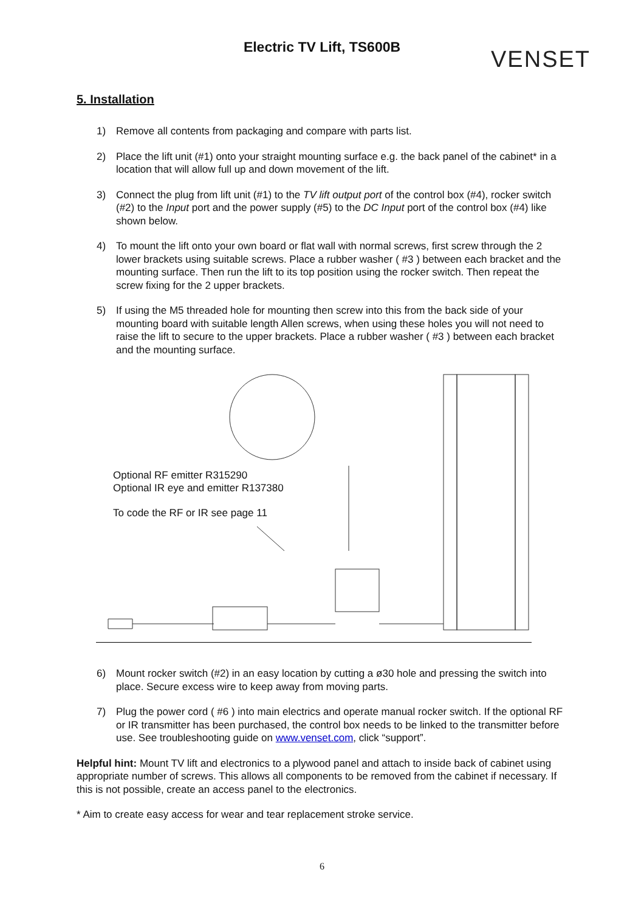Electric TV Lift, TS600B VENSET
5. Installation
1) Remove all contents from packaging and compare with parts list.
2) Place the lift unit (#1) onto your straight mounting surface e.g. the back panel of the cabinet* in a location that will allow full up and down movement of the lift.
3) Connect the plug from lift unit (#1) to the TV lift output port of the control box (#4), rocker switch (#2) to the Input port and the power supply (#5) to the DC Input port of the control box (#4) like shown below.
4) To mount the lift onto your own board or flat wall with normal screws, first screw through the 2 lower brackets using suitable screws. Place a rubber washer ( #3 ) between each bracket and the mounting surface. Then run the lift to its top position using the rocker switch. Then repeat the screw fixing for the 2 upper brackets.
5) If using the M5 threaded hole for mounting then screw into this from the back side of your mounting board with suitable length Allen screws, when using these holes you will not need to raise the lift to secure to the upper brackets. Place a rubber washer ( #3 ) between each bracket and the mounting surface.
Optional RF emitter R315290
Optional IR eye and emitter R137380
To code the RF or IR see page 11
6) Mount rocker switch (#2) in an easy location by cutting a ø30 hole and pressing the switch into place. Secure excess wire to keep away from moving parts.
7) Plug the power cord ( #6 ) into main electrics and operate manual rocker switch. If the optional RF or IR transmitter has been purchased, the control box needs to be linked to the transmitter before use. See troubleshooting guide on www.venset.com, click “support”.
Helpful hint: Mount TV lift and electronics to a plywood panel and attach to inside back of cabinet using appropriate number of screws. This allows all components to be removed from the cabinet if necessary. If this is not possible, create an access panel to the electronics.
* Aim to create easy access for wear and tear replacement stroke service.
6